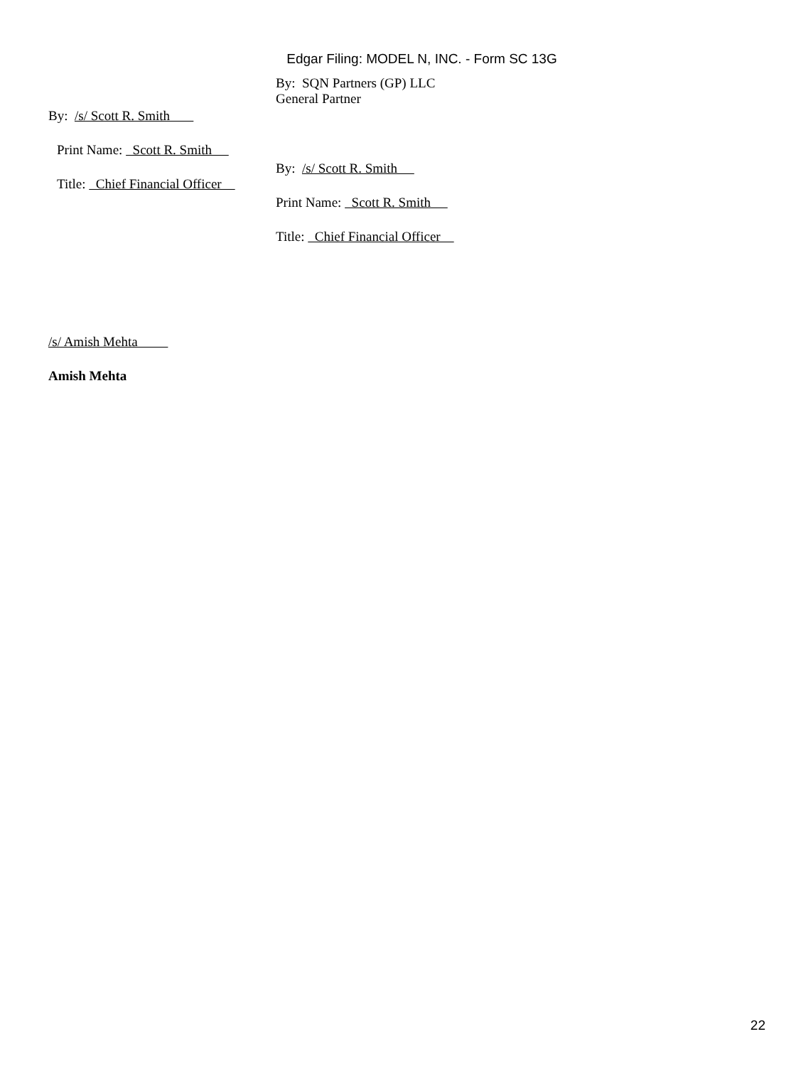Edgar Filing: MODEL N, INC. - Form SC 13G
By: /s/ Scott R. Smith
Print Name: Scott R. Smith
Title: Chief Financial Officer
By: SQN Partners (GP) LLC
General Partner
By: /s/ Scott R. Smith
Print Name: Scott R. Smith
Title: Chief Financial Officer
/s/ Amish Mehta
Amish Mehta
22